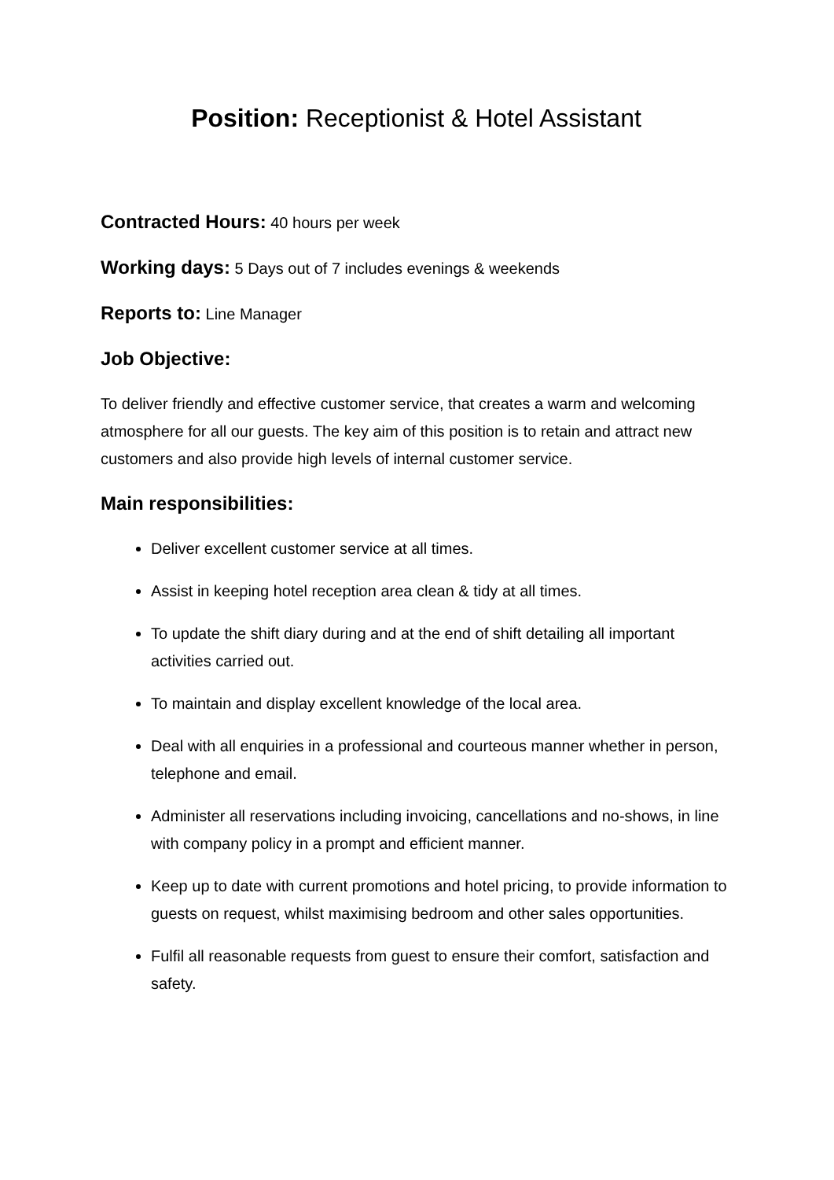Position: Receptionist & Hotel Assistant
Contracted Hours: 40 hours per week
Working days: 5 Days out of 7 includes evenings & weekends
Reports to: Line Manager
Job Objective:
To deliver friendly and effective customer service, that creates a warm and welcoming atmosphere for all our guests. The key aim of this position is to retain and attract new customers and also provide high levels of internal customer service.
Main responsibilities:
Deliver excellent customer service at all times.
Assist in keeping hotel reception area clean & tidy at all times.
To update the shift diary during and at the end of shift detailing all important activities carried out.
To maintain and display excellent knowledge of the local area.
Deal with all enquiries in a professional and courteous manner whether in person, telephone and email.
Administer all reservations including invoicing, cancellations and no-shows, in line with company policy in a prompt and efficient manner.
Keep up to date with current promotions and hotel pricing, to provide information to guests on request, whilst maximising bedroom and other sales opportunities.
Fulfil all reasonable requests from guest to ensure their comfort, satisfaction and safety.